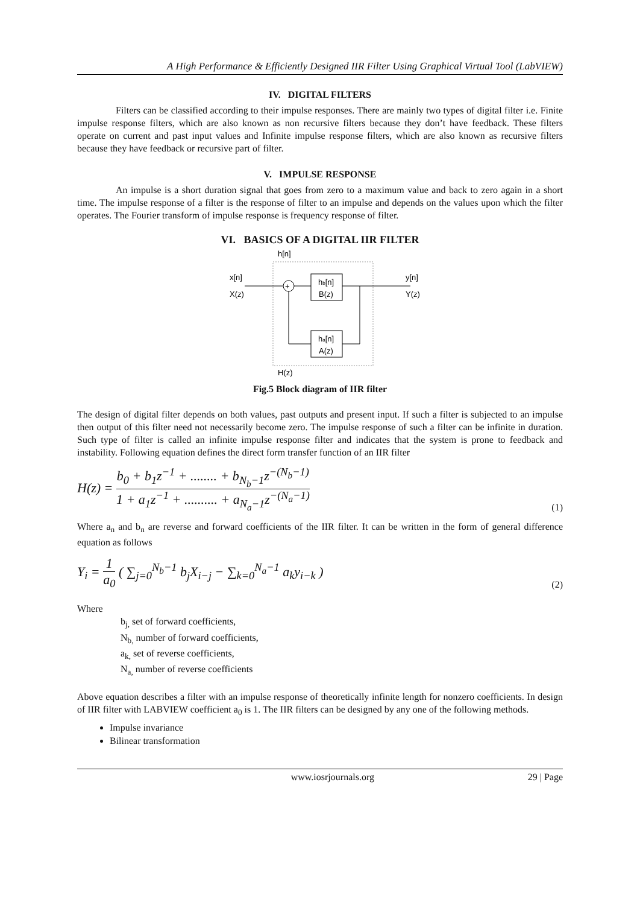A High Performance & Efficiently Designed IIR Filter Using Graphical Virtual Tool (LabVIEW)
IV. DIGITAL FILTERS
Filters can be classified according to their impulse responses. There are mainly two types of digital filter i.e. Finite impulse response filters, which are also known as non recursive filters because they don’t have feedback. These filters operate on current and past input values and Infinite impulse response filters, which are also known as recursive filters because they have feedback or recursive part of filter.
V. IMPULSE RESPONSE
An impulse is a short duration signal that goes from zero to a maximum value and back to zero again in a short time. The impulse response of a filter is the response of filter to an impulse and depends on the values upon which the filter operates. The Fourier transform of impulse response is frequency response of filter.
VI. BASICS OF A DIGITAL IIR FILTER
h[n]
x[n]
X(z)
+
hb[n]
B(z)
y[n]
Y(z)
ha[n]
A(z)
H(z)
Fig.5 Block diagram of IIR filter
The design of digital filter depends on both values, past outputs and present input. If such a filter is subjected to an impulse then output of this filter need not necessarily become zero. The impulse response of such a filter can be infinite in duration. Such type of filter is called an infinite impulse response filter and indicates that the system is prone to feedback and instability. Following equation defines the direct form transfer function of an IIR filter
H(z) = b<sub>0</sub> + b<sub>1</sub>z<sup>−1</sup> + ........ + b<sub>N<sub>b</sub>−1</sub>z<sup>−(N<sub>b</sub>−1)</sup> 1 + a<sub>1</sub>z<sup>−1</sup> + .......... + a<sub>N<sub>a</sub>−1</sub>z<sup>−(N<sub>a</sub>−1)</sup>
(1)
Where a<sub>n</sub> and b<sub>n</sub> are reverse and forward coefficients of the IIR filter. It can be written in the form of general difference equation as follows
Y<sub>i</sub> = 1 a<sub>0</sub> ( ∑<sub>j=0</sub><sup>N<sub>b</sub>−1</sup> b<sub>j</sub>X<sub>i−j</sub> − ∑<sub>k=0</sub><sup>N<sub>a</sub>−1</sup> a<sub>k</sub>y<sub>i−k</sub> )
(2)
Where
b<sub>j,</sub> set of forward coefficients,
N<sub>b,</sub> number of forward coefficients,
a<sub>k,</sub> set of reverse coefficients,
N<sub>a,</sub> number of reverse coefficients
Above equation describes a filter with an impulse response of theoretically infinite length for nonzero coefficients. In design of IIR filter with LABVIEW coefficient a<sub>0</sub> is 1. The IIR filters can be designed by any one of the following methods.
Impulse invariance
Bilinear transformation
www.iosrjournals.org 29 | Page